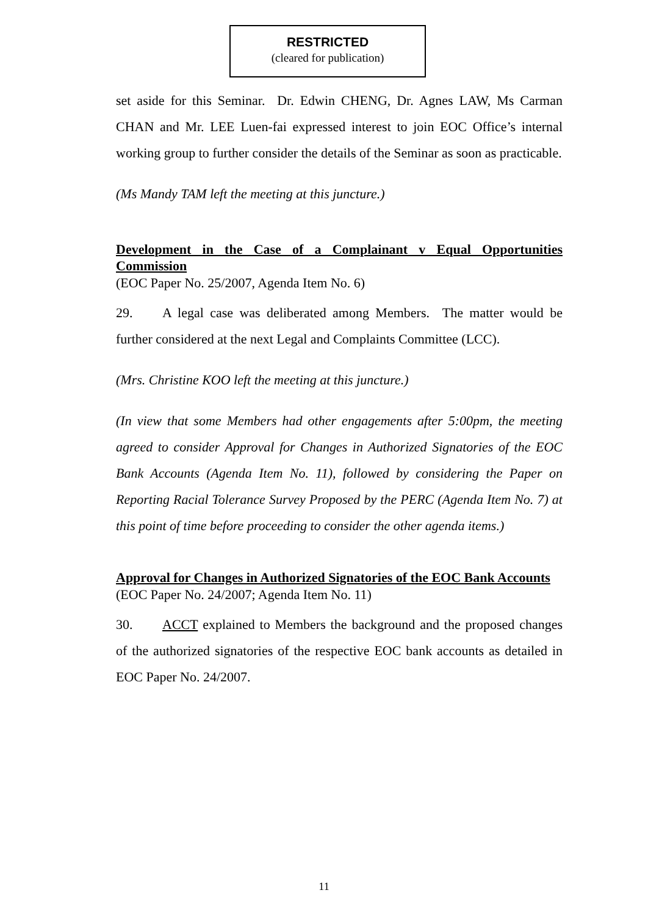RESTRICTED
(cleared for publication)
set aside for this Seminar. Dr. Edwin CHENG, Dr. Agnes LAW, Ms Carman CHAN and Mr. LEE Luen-fai expressed interest to join EOC Office’s internal working group to further consider the details of the Seminar as soon as practicable.
(Ms Mandy TAM left the meeting at this juncture.)
Development in the Case of a Complainant v Equal Opportunities Commission
(EOC Paper No. 25/2007, Agenda Item No. 6)
29. A legal case was deliberated among Members. The matter would be further considered at the next Legal and Complaints Committee (LCC).
(Mrs. Christine KOO left the meeting at this juncture.)
(In view that some Members had other engagements after 5:00pm, the meeting agreed to consider Approval for Changes in Authorized Signatories of the EOC Bank Accounts (Agenda Item No. 11), followed by considering the Paper on Reporting Racial Tolerance Survey Proposed by the PERC (Agenda Item No. 7) at this point of time before proceeding to consider the other agenda items.)
Approval for Changes in Authorized Signatories of the EOC Bank Accounts
(EOC Paper No. 24/2007; Agenda Item No. 11)
30. ACCT explained to Members the background and the proposed changes of the authorized signatories of the respective EOC bank accounts as detailed in EOC Paper No. 24/2007.
11